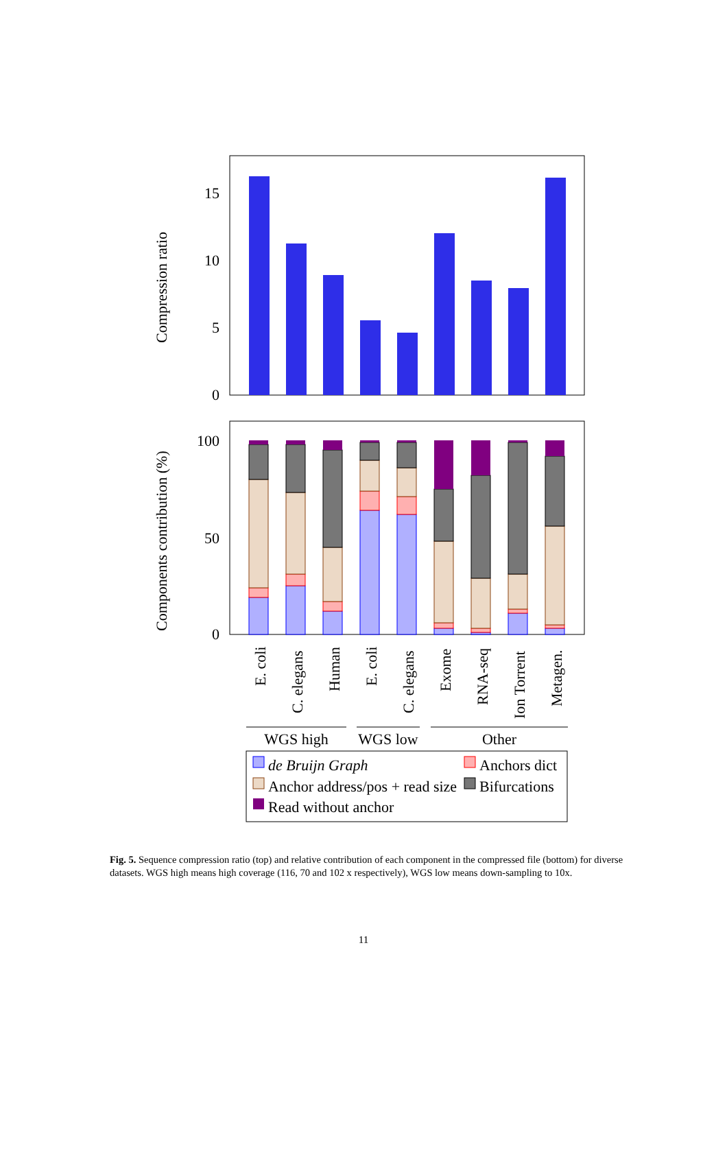Compression ratio
0
5
10
15
Components contribution (%)
0
50
100
E. coli
C. elegans
Human
E. coli
C. elegans
Exome
RNA-seq
Ion Torrent
Metagen.
WGS high
WGS low
Other
de Bruijn Graph
Anchors dict
Anchor address/pos + read size
Bifurcations
Read without anchor
Fig. 5. Sequence compression ratio (top) and relative contribution of each component in the compressed file (bottom) for diverse datasets. WGS high means high coverage (116, 70 and 102 x respectively), WGS low means down-sampling to 10x.
11